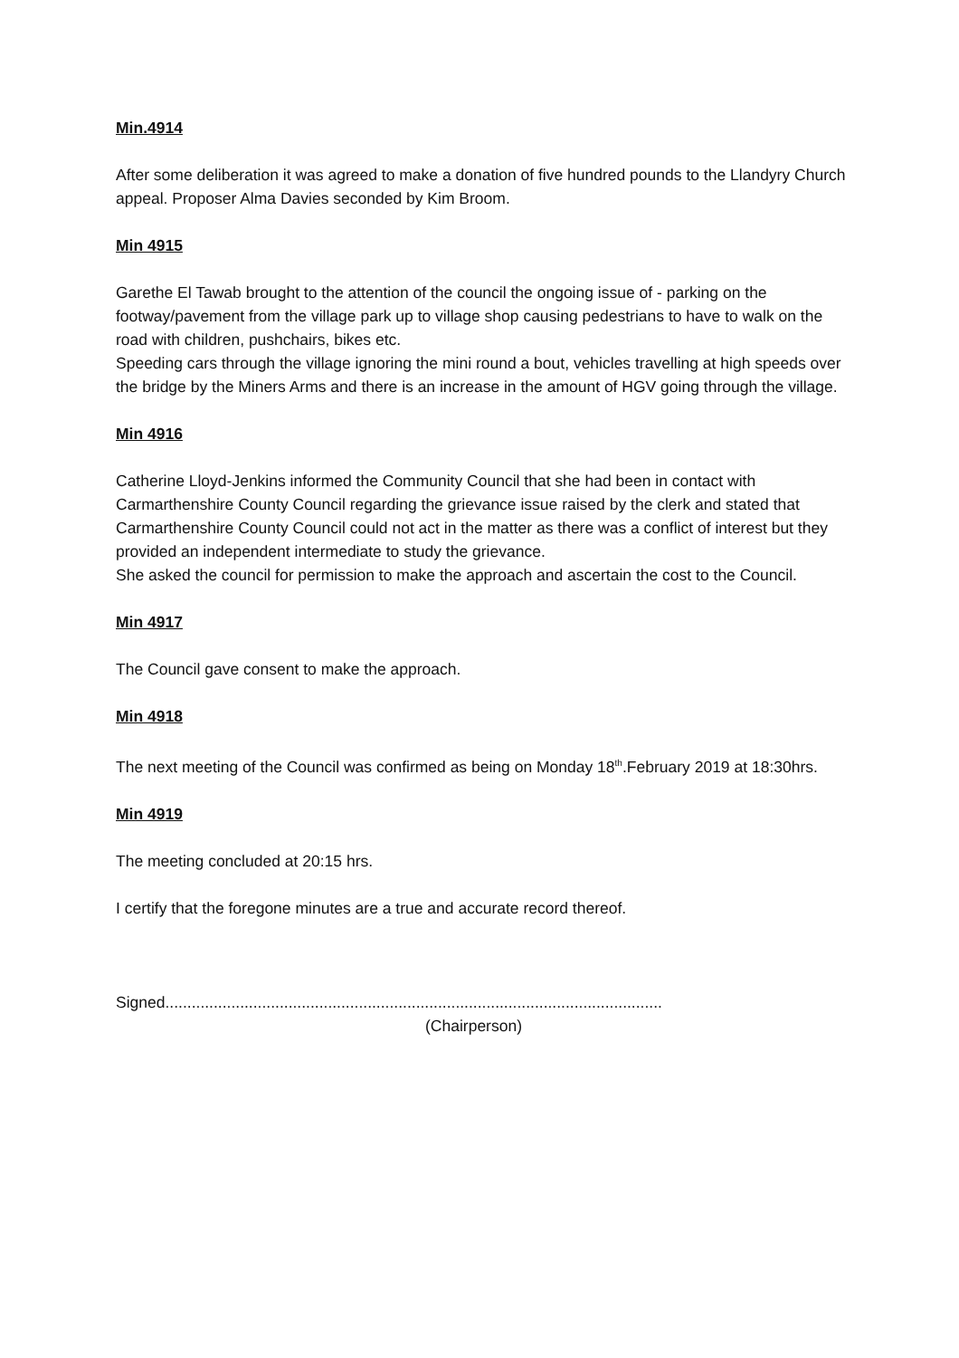Min.4914
After some deliberation it was agreed to make a donation of five hundred pounds to the Llandyry Church appeal. Proposer Alma Davies seconded by Kim Broom.
Min 4915
Garethe El Tawab brought to the attention of the council the ongoing issue of - parking on the footway/pavement from the village park up to village shop causing pedestrians to have to walk on the road with children, pushchairs, bikes etc.
Speeding cars through the village ignoring the mini round a bout, vehicles travelling at high speeds over the bridge by the Miners Arms and there is an increase in the amount of HGV going through the village.
Min 4916
Catherine Lloyd-Jenkins informed the Community Council that she had been in contact with Carmarthenshire County Council regarding the grievance issue raised by the clerk and stated that Carmarthenshire County Council could not act in the matter as there was a conflict of interest but they provided an independent intermediate to study the grievance.
She asked the council for permission to make the approach and ascertain the cost to the Council.
Min 4917
The Council gave consent to make the approach.
Min 4918
The next meeting of the Council was confirmed as being on Monday 18<sup>th</sup>.February 2019 at 18:30hrs.
Min 4919
The meeting concluded at 20:15 hrs.
I certify that the foregone minutes are a true and accurate record thereof.
Signed.................................................................................................................
(Chairperson)